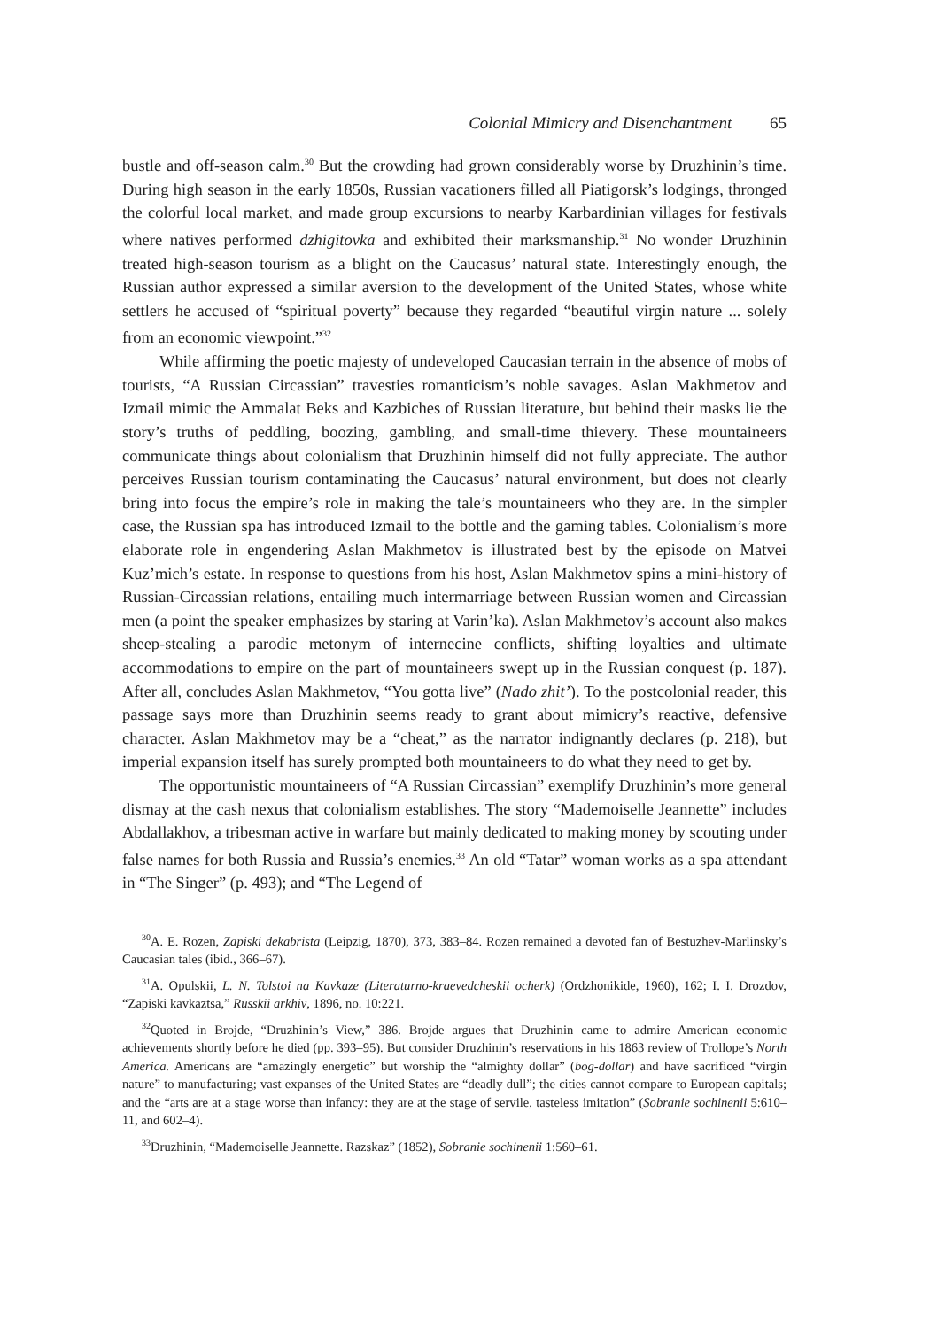Colonial Mimicry and Disenchantment 65
bustle and off-season calm.<sup>30</sup> But the crowding had grown considerably worse by Druzhinin’s time. During high season in the early 1850s, Russian vacationers filled all Piatigorsk’s lodgings, thronged the colorful local market, and made group excursions to nearby Karbardinian villages for festivals where natives performed dzhigitovka and exhibited their marksmanship.<sup>31</sup> No wonder Druzhinin treated high-season tourism as a blight on the Caucasus’ natural state. Interestingly enough, the Russian author expressed a similar aversion to the development of the United States, whose white settlers he accused of “spiritual poverty” because they regarded “beautiful virgin nature ... solely from an economic viewpoint.”<sup>32</sup>
While affirming the poetic majesty of undeveloped Caucasian terrain in the absence of mobs of tourists, “A Russian Circassian” travesties romanticism’s noble savages. Aslan Makhmetov and Izmail mimic the Ammalat Beks and Kazbiches of Russian literature, but behind their masks lie the story’s truths of peddling, boozing, gambling, and small-time thievery. These mountaineers communicate things about colonialism that Druzhinin himself did not fully appreciate. The author perceives Russian tourism contaminating the Caucasus’ natural environment, but does not clearly bring into focus the empire’s role in making the tale’s mountaineers who they are. In the simpler case, the Russian spa has introduced Izmail to the bottle and the gaming tables. Colonialism’s more elaborate role in engendering Aslan Makhmetov is illustrated best by the episode on Matvei Kuz’mich’s estate. In response to questions from his host, Aslan Makhmetov spins a mini-history of Russian-Circassian relations, entailing much intermarriage between Russian women and Circassian men (a point the speaker emphasizes by staring at Varin’ka). Aslan Makhmetov’s account also makes sheep-stealing a parodic metonym of internecine conflicts, shifting loyalties and ultimate accommodations to empire on the part of mountaineers swept up in the Russian conquest (p. 187). After all, concludes Aslan Makhmetov, “You gotta live” (Nado zhit’). To the postcolonial reader, this passage says more than Druzhinin seems ready to grant about mimicry’s reactive, defensive character. Aslan Makhmetov may be a “cheat,” as the narrator indignantly declares (p. 218), but imperial expansion itself has surely prompted both mountaineers to do what they need to get by.
The opportunistic mountaineers of “A Russian Circassian” exemplify Druzhinin’s more general dismay at the cash nexus that colonialism establishes. The story “Mademoiselle Jeannette” includes Abdallakhov, a tribesman active in warfare but mainly dedicated to making money by scouting under false names for both Russia and Russia’s enemies.<sup>33</sup> An old “Tatar” woman works as a spa attendant in “The Singer” (p. 493); and “The Legend of
<sup>30</sup> A. E. Rozen, Zapiski dekabrista (Leipzig, 1870), 373, 383–84. Rozen remained a devoted fan of Bestuzhev-Marlinsky’s Caucasian tales (ibid., 366–67).
<sup>31</sup> A. Opulskii, L. N. Tolstoi na Kavkaze (Literaturno-kraevedcheskii ocherk) (Ordzhonikide, 1960), 162; I. I. Drozdov, “Zapiski kavkaztsa,” Russkii arkhiv, 1896, no. 10:221.
<sup>32</sup> Quoted in Brojde, “Druzhinin’s View,” 386. Brojde argues that Druzhinin came to admire American economic achievements shortly before he died (pp. 393–95). But consider Druzhinin’s reservations in his 1863 review of Trollope’s North America. Americans are “amazingly energetic” but worship the “almighty dollar” (bog-dollar) and have sacrificed “virgin nature” to manufacturing; vast expanses of the United States are “deadly dull”; the cities cannot compare to European capitals; and the “arts are at a stage worse than infancy: they are at the stage of servile, tasteless imitation” (Sobranie sochinenii 5:610–11, and 602–4).
<sup>33</sup> Druzhinin, “Mademoiselle Jeannette. Razskaz” (1852), Sobranie sochinenii 1:560–61.